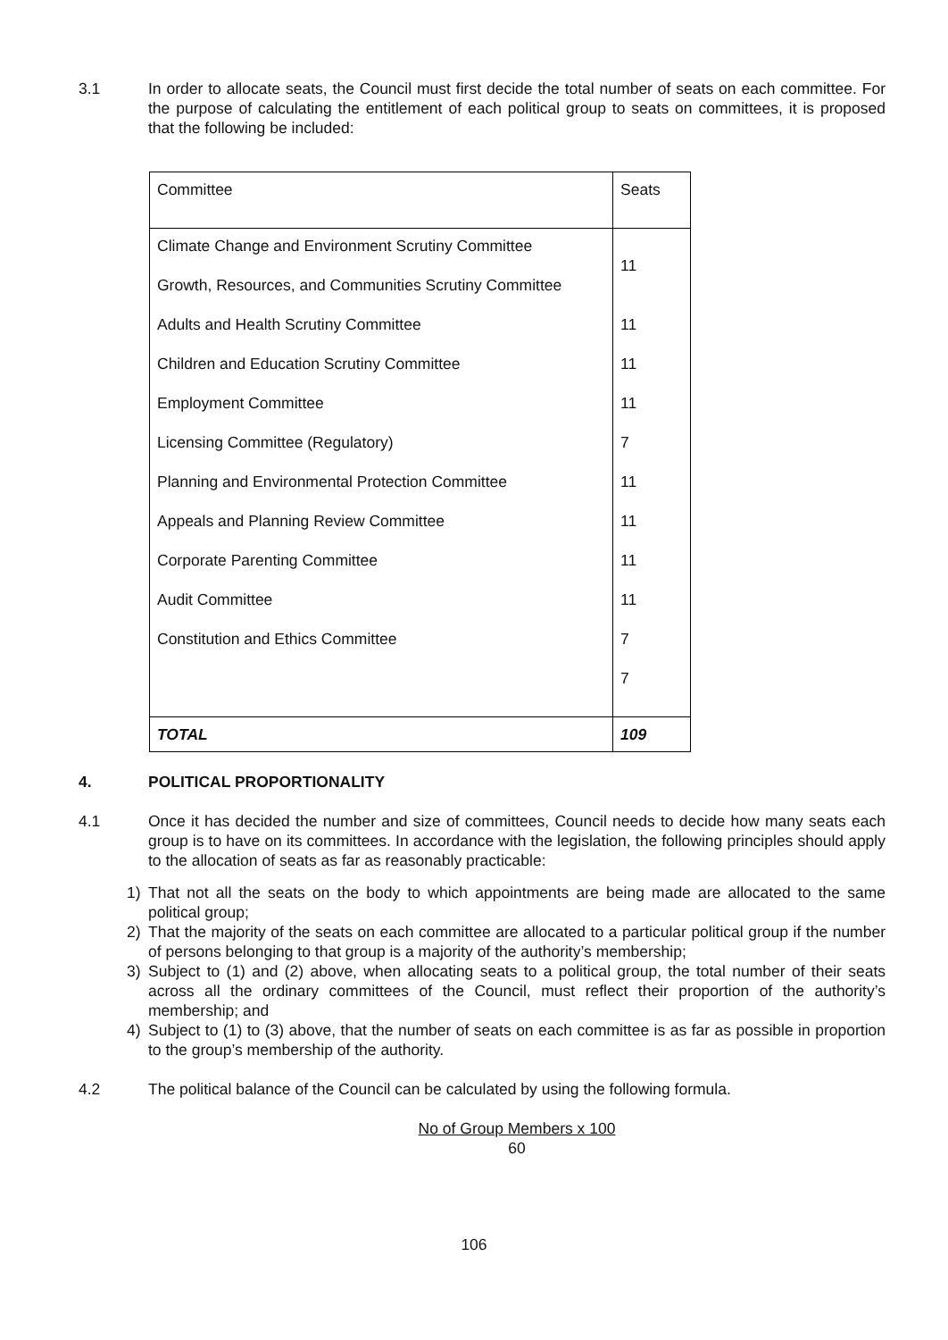3.1 In order to allocate seats, the Council must first decide the total number of seats on each committee. For the purpose of calculating the entitlement of each political group to seats on committees, it is proposed that the following be included:
| Committee | Seats |
| Climate Change and Environment Scrutiny Committee Growth, Resources, and Communities Scrutiny Committee Adults and Health Scrutiny Committee Children and Education Scrutiny Committee Employment Committee Licensing Committee (Regulatory) Planning and Environmental Protection Committee Appeals and Planning Review Committee Corporate Parenting Committee Audit Committee Constitution and Ethics Committee | 11 11 11 11 7 11 11 11 11 7 7 |
| TOTAL | 109 |
4. POLITICAL PROPORTIONALITY
4.1 Once it has decided the number and size of committees, Council needs to decide how many seats each group is to have on its committees. In accordance with the legislation, the following principles should apply to the allocation of seats as far as reasonably practicable:
1) That not all the seats on the body to which appointments are being made are allocated to the same political group;
2) That the majority of the seats on each committee are allocated to a particular political group if the number of persons belonging to that group is a majority of the authority’s membership;
3) Subject to (1) and (2) above, when allocating seats to a political group, the total number of their seats across all the ordinary committees of the Council, must reflect their proportion of the authority’s membership; and
4) Subject to (1) to (3) above, that the number of seats on each committee is as far as possible in proportion to the group’s membership of the authority.
4.2 The political balance of the Council can be calculated by using the following formula.
No of Group Members x 100
60
106